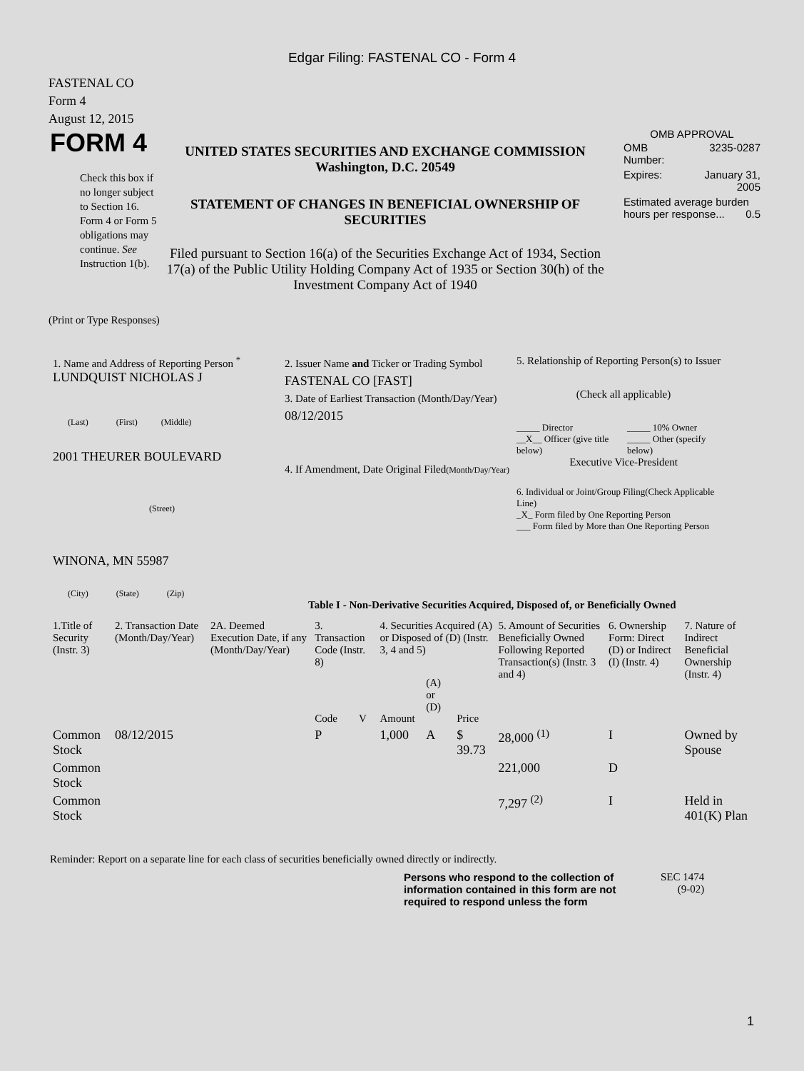Edgar Filing: FASTENAL CO - Form 4
FASTENAL CO
Form 4
August 12, 2015
FORM 4
Check this box if no longer subject to Section 16. Form 4 or Form 5 obligations may continue. See Instruction 1(b).
UNITED STATES SECURITIES AND EXCHANGE COMMISSION
Washington, D.C. 20549
STATEMENT OF CHANGES IN BENEFICIAL OWNERSHIP OF SECURITIES
Filed pursuant to Section 16(a) of the Securities Exchange Act of 1934, Section 17(a) of the Public Utility Holding Company Act of 1935 or Section 30(h) of the Investment Company Act of 1940
OMB APPROVAL
| OMB Number: | 3235-0287 |
| Expires: | January 31, 2005 |
| Estimated average burden hours per response... 0.5 | |
(Print or Type Responses)
1. Name and Address of Reporting Person <sup>*</sup>
LUNDQUIST NICHOLAS J
(Last) (First) (Middle)
2001 THEURER BOULEVARD
(Street)
WINONA, MN 55987
(City) (State) (Zip)
2. Issuer Name and Ticker or Trading Symbol
FASTENAL CO [FAST]
3. Date of Earliest Transaction (Month/Day/Year)
08/12/2015
4. If Amendment, Date Original Filed(Month/Day/Year)
5. Relationship of Reporting Person(s) to Issuer
(Check all applicable)
_____ Director
__X__ Officer (give title below)
_____ 10% Owner
_____ Other (specify below)
Executive Vice-President
6. Individual or Joint/Group Filing(Check Applicable Line)
_X_ Form filed by One Reporting Person
___ Form filed by More than One Reporting Person
Table I - Non-Derivative Securities Acquired, Disposed of, or Beneficially Owned
| 1.Title of Security (Instr. 3) | 2. Transaction Date (Month/Day/Year) | 2A. Deemed Execution Date, if any (Month/Day/Year) | 3. Transaction Code (Instr. 8) | | 4. Securities Acquired (A) or Disposed of (D) (Instr. 3, 4 and 5) | | | 5. Amount of Securities Beneficially Owned Following Reported Transaction(s) (Instr. 3 and 4) | 6. Ownership Form: Direct (D) or Indirect (I) (Instr. 4) | 7. Nature of Indirect Beneficial Ownership (Instr. 4) |
| --- | --- | --- | --- | --- | --- | --- | --- | --- | --- | --- |
| | | | Code | V | Amount | (A) or (D) | Price | | | |
| Common Stock | 08/12/2015 | | P | | 1,000 | A | $ 39.73 | 28,000 <sup>(1)</sup> | I | Owned by Spouse |
| Common Stock | | | | | | | | 221,000 | D | |
| Common Stock | | | | | | | | 7,297 <sup>(2)</sup> | I | Held in 401(K) Plan |
Reminder: Report on a separate line for each class of securities beneficially owned directly or indirectly.
Persons who respond to the collection of information contained in this form are not required to respond unless the form
SEC 1474
(9-02)
1